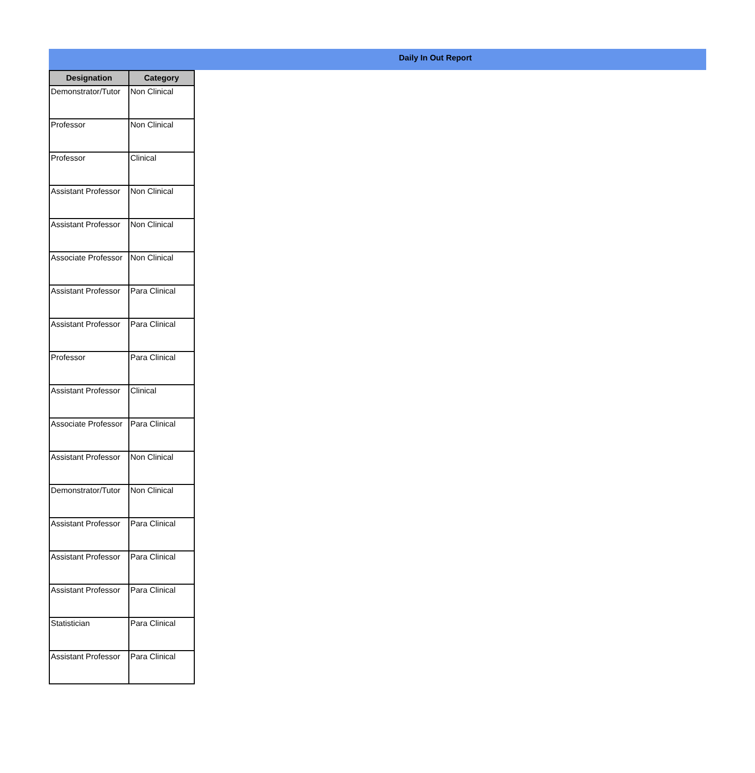Daily In Out Report
| Designation | Category |
| --- | --- |
| Demonstrator/Tutor | Non Clinical |
| Professor | Non Clinical |
| Professor | Clinical |
| Assistant Professor | Non Clinical |
| Assistant Professor | Non Clinical |
| Associate Professor | Non Clinical |
| Assistant Professor | Para Clinical |
| Assistant Professor | Para Clinical |
| Professor | Para Clinical |
| Assistant Professor | Clinical |
| Associate Professor | Para Clinical |
| Assistant Professor | Non Clinical |
| Demonstrator/Tutor | Non Clinical |
| Assistant Professor | Para Clinical |
| Assistant Professor | Para Clinical |
| Assistant Professor | Para Clinical |
| Statistician | Para Clinical |
| Assistant Professor | Para Clinical |